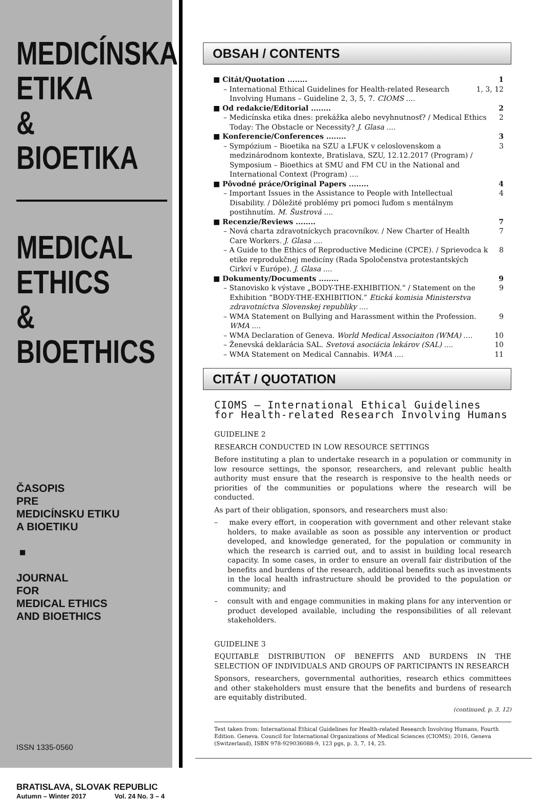MEDICÍNSKA
ETIKA
&
BIOETIKA
MEDICAL
ETHICS
&
BIOETHICS
ČASOPIS
PRE
MEDICÍNSKU ETIKU
A BIOETIKU
■
JOURNAL
FOR
MEDICAL ETHICS
AND BIOETHICS
ISSN 1335-0560
BRATISLAVA, SLOVAK REPUBLIC
Autumn – Winter 2017 Vol. 24 No. 3 – 4
OBSAH / CONTENTS
■ Citát/Quotation ........ 1
– International Ethical Guidelines for Health-related Research Involving Humans – Guideline 2, 3, 5, 7. CIOMS .... 1, 3, 12
■ Od redakcie/Editorial ........ 2
– Medicínska etika dnes: prekážka alebo nevyhnutnosť? / Medical Ethics Today: The Obstacle or Necessity? J. Glasa .... 2
■ Konferencie/Conferences ........ 3
– Sympózium – Bioetika na SZU a LFUK v celoslovenskom a medzinárodnom kontexte, Bratislava, SZU, 12.12.2017 (Program) / Symposium – Bioethics at SMU and FM CU in the National and International Context (Program) .... 3
■ Pôvodné práce/Original Papers ........ 4
– Important Issues in the Assistance to People with Intellectual Disability. / Dôležité problémy pri pomoci ľuďom s mentálnym postihnutím. M. Šustrová .... 4
■ Recenzie/Reviews ........ 7
– Nová charta zdravotníckych pracovníkov. / New Charter of Health Care Workers. J. Glasa .... 7
– A Guide to the Ethics of Reproductive Medicine (CPCE). / Sprievodca k etike reprodukčnej medicíny (Rada Spoločenstva protestantských Cirkví v Európe). J. Glasa .... 8
■ Dokumenty/Documents ........ 9
– Stanovisko k výstave „BODY-THE-EXHIBITION.“ / Statement on the Exhibition “BODY-THE-EXHIBITION.” Etická komisia Ministerstva zdravotníctva Slovenskej republiky .... 9
– WMA Statement on Bullying and Harassment within the Profession. WMA .... 9
– WMA Declaration of Geneva. World Medical Associaiton (WMA) .... 10
– Ženevská deklarácia SAL. Svetová asociácia lekárov (SAL) .... 10
– WMA Statement on Medical Cannabis. WMA .... 11
CITÁT / QUOTATION
CIOMS – International Ethical Guidelines
for Health-related Research Involving Humans
GUIDELINE 2
RESEARCH CONDUCTED IN LOW RESOURCE SETTINGS
Before instituting a plan to undertake research in a population or community in low resource settings, the sponsor, researchers, and relevant public health authority must ensure that the research is responsive to the health needs or priorities of the communities or populations where the research will be conducted.
As part of their obligation, sponsors, and researchers must also:
– make every effort, in cooperation with government and other relevant stake holders, to make available as soon as possible any intervention or product developed, and knowledge generated, for the population or community in which the research is carried out, and to assist in building local research capacity. In some cases, in order to ensure an overall fair distribution of the benefits and burdens of the research, additional benefits such as investments in the local health infrastructure should be provided to the population or community; and
– consult with and engage communities in making plans for any intervention or product developed available, including the responsibilities of all relevant stakeholders.
GUIDELINE 3
EQUITABLE DISTRIBUTION OF BENEFITS AND BURDENS IN THE SELECTION OF INDIVIDUALS AND GROUPS OF PARTICIPANTS IN RESEARCH
Sponsors, researchers, governmental authorities, research ethics committees and other stakeholders must ensure that the benefits and burdens of research are equitably distributed.
(continued, p. 3, 12)
Text taken from: International Ethical Guidelines for Health-related Research Involving Humans, Fourth Edition. Geneva. Council for International Organizations of Medical Sciences (CIOMS); 2016, Geneva (Switzerland), ISBN 978-929036088-9, 123 pgs, p. 3, 7, 14, 25.